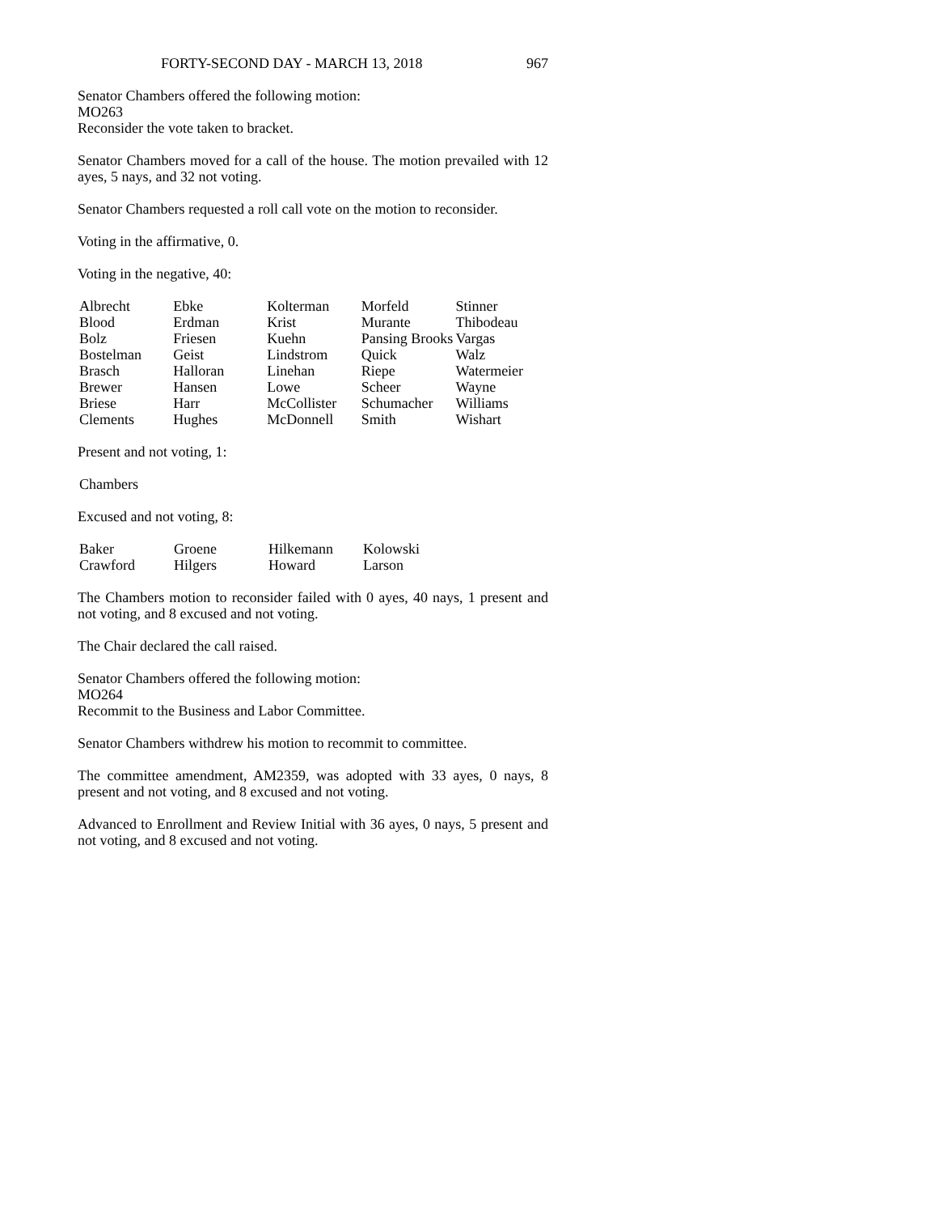FORTY-SECOND DAY - MARCH 13, 2018 967
Senator Chambers offered the following motion:
MO263
Reconsider the vote taken to bracket.
Senator Chambers moved for a call of the house. The motion prevailed with 12 ayes, 5 nays, and 32 not voting.
Senator Chambers requested a roll call vote on the motion to reconsider.
Voting in the affirmative, 0.
Voting in the negative, 40:
| Albrecht | Ebke | Kolterman | Morfeld | Stinner |
| Blood | Erdman | Krist | Murante | Thibodeau |
| Bolz | Friesen | Kuehn | Pansing Brooks | Vargas |
| Bostelman | Geist | Lindstrom | Quick | Walz |
| Brasch | Halloran | Linehan | Riepe | Watermeier |
| Brewer | Hansen | Lowe | Scheer | Wayne |
| Briese | Harr | McCollister | Schumacher | Williams |
| Clements | Hughes | McDonnell | Smith | Wishart |
Present and not voting, 1:
| Chambers |
Excused and not voting, 8:
| Baker | Groene | Hilkemann | Kolowski |
| Crawford | Hilgers | Howard | Larson |
The Chambers motion to reconsider failed with 0 ayes, 40 nays, 1 present and not voting, and 8 excused and not voting.
The Chair declared the call raised.
Senator Chambers offered the following motion:
MO264
Recommit to the Business and Labor Committee.
Senator Chambers withdrew his motion to recommit to committee.
The committee amendment, AM2359, was adopted with 33 ayes, 0 nays, 8 present and not voting, and 8 excused and not voting.
Advanced to Enrollment and Review Initial with 36 ayes, 0 nays, 5 present and not voting, and 8 excused and not voting.